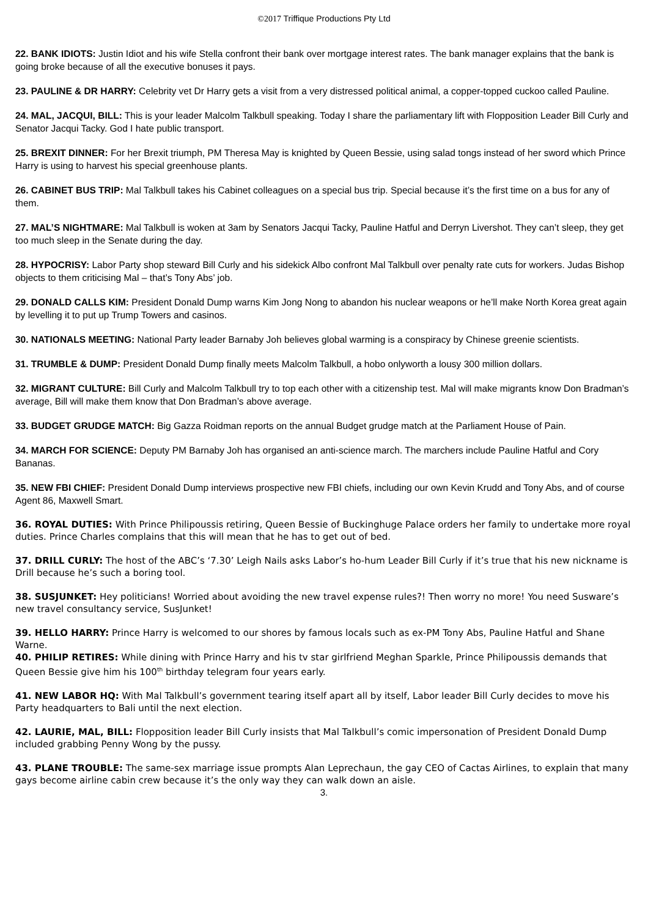©2017 Triffique Productions Pty Ltd
22. BANK IDIOTS: Justin Idiot and his wife Stella confront their bank over mortgage interest rates. The bank manager explains that the bank is going broke because of all the executive bonuses it pays.
23. PAULINE & DR HARRY: Celebrity vet Dr Harry gets a visit from a very distressed political animal, a copper-topped cuckoo called Pauline.
24. MAL, JACQUI, BILL: This is your leader Malcolm Talkbull speaking. Today I share the parliamentary lift with Flopposition Leader Bill Curly and Senator Jacqui Tacky. God I hate public transport.
25. BREXIT DINNER: For her Brexit triumph, PM Theresa May is knighted by Queen Bessie, using salad tongs instead of her sword which Prince Harry is using to harvest his special greenhouse plants.
26. CABINET BUS TRIP: Mal Talkbull takes his Cabinet colleagues on a special bus trip. Special because it’s the first time on a bus for any of them.
27. MAL’S NIGHTMARE: Mal Talkbull is woken at 3am by Senators Jacqui Tacky, Pauline Hatful and Derryn Livershot. They can’t sleep, they get too much sleep in the Senate during the day.
28. HYPOCRISY: Labor Party shop steward Bill Curly and his sidekick Albo confront Mal Talkbull over penalty rate cuts for workers. Judas Bishop objects to them criticising Mal – that’s Tony Abs’ job.
29. DONALD CALLS KIM: President Donald Dump warns Kim Jong Nong to abandon his nuclear weapons or he’ll make North Korea great again by levelling it to put up Trump Towers and casinos.
30. NATIONALS MEETING: National Party leader Barnaby Joh believes global warming is a conspiracy by Chinese greenie scientists.
31. TRUMBLE & DUMP: President Donald Dump finally meets Malcolm Talkbull, a hobo onlyworth a lousy 300 million dollars.
32. MIGRANT CULTURE: Bill Curly and Malcolm Talkbull try to top each other with a citizenship test. Mal will make migrants know Don Bradman’s average, Bill will make them know that Don Bradman’s above average.
33. BUDGET GRUDGE MATCH: Big Gazza Roidman reports on the annual Budget grudge match at the Parliament House of Pain.
34. MARCH FOR SCIENCE: Deputy PM Barnaby Joh has organised an anti-science march. The marchers include Pauline Hatful and Cory Bananas.
35. NEW FBI CHIEF: President Donald Dump interviews prospective new FBI chiefs, including our own Kevin Krudd and Tony Abs, and of course Agent 86, Maxwell Smart.
36. ROYAL DUTIES: With Prince Philipoussis retiring, Queen Bessie of Buckinghuge Palace orders her family to undertake more royal duties. Prince Charles complains that this will mean that he has to get out of bed.
37. DRILL CURLY: The host of the ABC’s ‘7.30’ Leigh Nails asks Labor’s ho-hum Leader Bill Curly if it’s true that his new nickname is Drill because he’s such a boring tool.
38. SUSJUNKET: Hey politicians! Worried about avoiding the new travel expense rules?! Then worry no more! You need Susware’s new travel consultancy service, SusJunket!
39. HELLO HARRY: Prince Harry is welcomed to our shores by famous locals such as ex-PM Tony Abs, Pauline Hatful and Shane Warne.
40. PHILIP RETIRES: While dining with Prince Harry and his tv star girlfriend Meghan Sparkle, Prince Philipoussis demands that Queen Bessie give him his 100<sup>th</sup> birthday telegram four years early.
41. NEW LABOR HQ: With Mal Talkbull’s government tearing itself apart all by itself, Labor leader Bill Curly decides to move his Party headquarters to Bali until the next election.
42. LAURIE, MAL, BILL: Flopposition leader Bill Curly insists that Mal Talkbull’s comic impersonation of President Donald Dump included grabbing Penny Wong by the pussy.
43. PLANE TROUBLE: The same-sex marriage issue prompts Alan Leprechaun, the gay CEO of Cactas Airlines, to explain that many gays become airline cabin crew because it’s the only way they can walk down an aisle.
3.